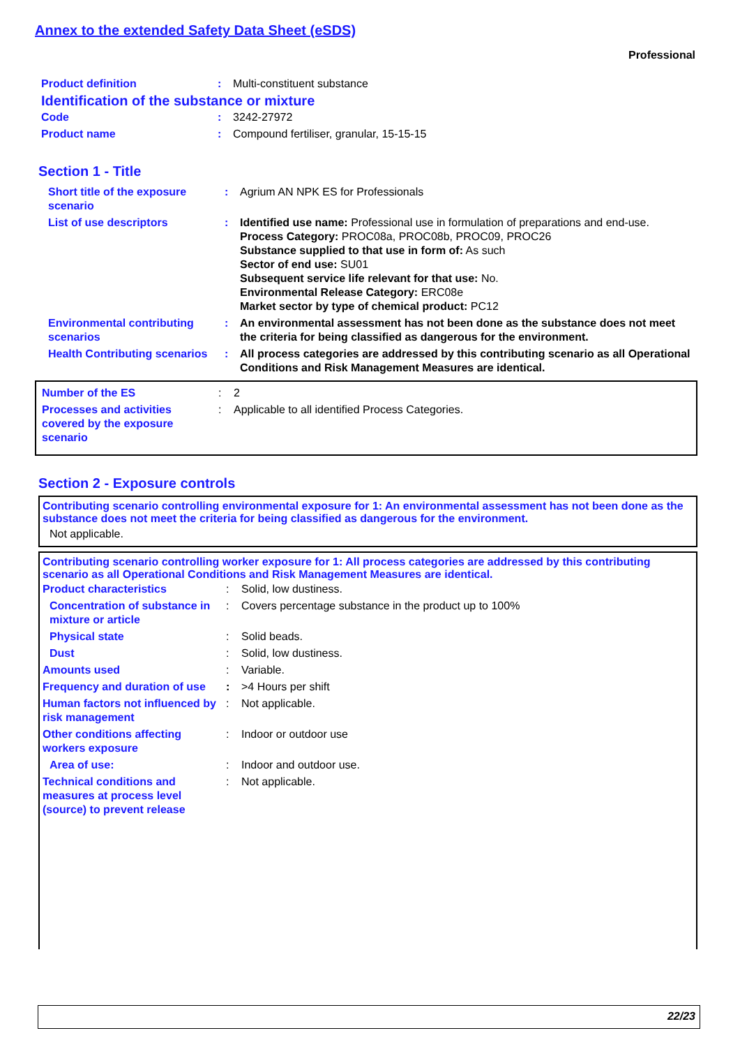Annex to the extended Safety Data Sheet (eSDS)
Professional
| Product definition | : | Multi-constituent substance |
| Identification of the substance or mixture | | |
| Code | : | 3242-27972 |
| Product name | : | Compound fertiliser, granular, 15-15-15 |
Section 1 - Title
| Short title of the exposure scenario | : | Agrium AN NPK ES for Professionals |
| List of use descriptors | : | Identified use name: Professional use in formulation of preparations and end-use. Process Category: PROC08a, PROC08b, PROC09, PROC26 Substance supplied to that use in form of: As such Sector of end use: SU01 Subsequent service life relevant for that use: No. Environmental Release Category: ERC08e Market sector by type of chemical product: PC12 |
| Environmental contributing scenarios | : | An environmental assessment has not been done as the substance does not meet the criteria for being classified as dangerous for the environment. |
| Health Contributing scenarios | : | All process categories are addressed by this contributing scenario as all Operational Conditions and Risk Management Measures are identical. |
| Number of the ES | : | 2 |
| Processes and activities covered by the exposure scenario | : | Applicable to all identified Process Categories. |
Section 2 - Exposure controls
Contributing scenario controlling environmental exposure for 1: An environmental assessment has not been done as the substance does not meet the criteria for being classified as dangerous for the environment.
Not applicable.
Contributing scenario controlling worker exposure for 1: All process categories are addressed by this contributing scenario as all Operational Conditions and Risk Management Measures are identical.
| Product characteristics | : | Solid, low dustiness. |
| Concentration of substance in mixture or article | : | Covers percentage substance in the product up to 100% |
| Physical state | : | Solid beads. |
| Dust | : | Solid, low dustiness. |
| Amounts used | : | Variable. |
| Frequency and duration of use | : | >4 Hours per shift |
| Human factors not influenced by risk management | : | Not applicable. |
| Other conditions affecting workers exposure | : | Indoor or outdoor use |
| Area of use: | : | Indoor and outdoor use. |
| Technical conditions and measures at process level (source) to prevent release | : | Not applicable. |
22/23